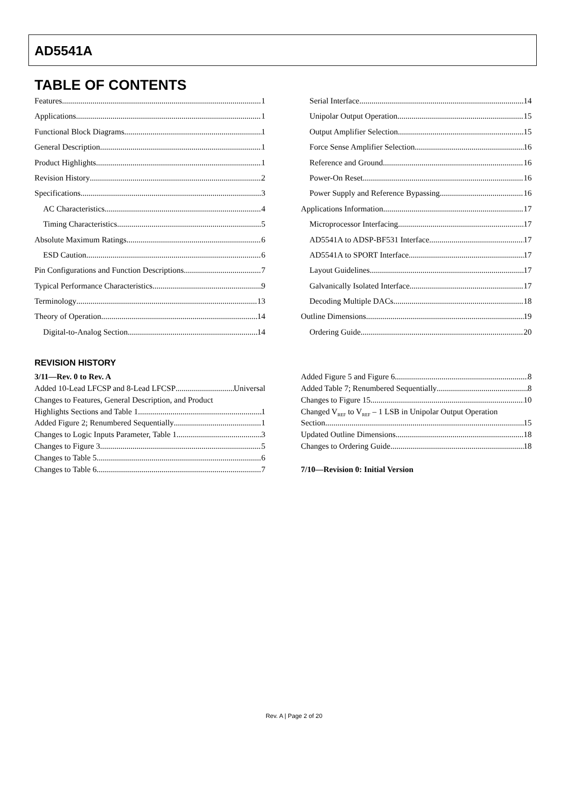AD5541A
TABLE OF CONTENTS
Features 1
Applications 1
Functional Block Diagrams 1
General Description 1
Product Highlights 1
Revision History 2
Specifications 3
AC Characteristics 4
Timing Characteristics 5
Absolute Maximum Ratings 6
ESD Caution 6
Pin Configurations and Function Descriptions 7
Typical Performance Characteristics 9
Terminology 13
Theory of Operation 14
Digital-to-Analog Section 14
Serial Interface 14
Unipolar Output Operation 15
Output Amplifier Selection 15
Force Sense Amplifier Selection 16
Reference and Ground 16
Power-On Reset 16
Power Supply and Reference Bypassing 16
Applications Information 17
Microprocessor Interfacing 17
AD5541A to ADSP-BF531 Interface 17
AD5541A to SPORT Interface 17
Layout Guidelines 17
Galvanically Isolated Interface 17
Decoding Multiple DACs 18
Outline Dimensions 19
Ordering Guide 20
REVISION HISTORY
3/11—Rev. 0 to Rev. A
Added 10-Lead LFCSP and 8-Lead LFCSP Universal
Changes to Features, General Description, and Product
Highlights Sections and Table 1 1
Added Figure 2; Renumbered Sequentially 1
Changes to Logic Inputs Parameter, Table 1 3
Changes to Figure 3 5
Changes to Table 5 6
Changes to Table 6 7
Added Figure 5 and Figure 6 8
Added Table 7; Renumbered Sequentially 8
Changes to Figure 15 10
Changed V<sub>REF</sub> to V<sub>REF</sub> – 1 LSB in Unipolar Output Operation
Section 15
Updated Outline Dimensions 18
Changes to Ordering Guide 18
7/10—Revision 0: Initial Version
Rev. A | Page 2 of 20